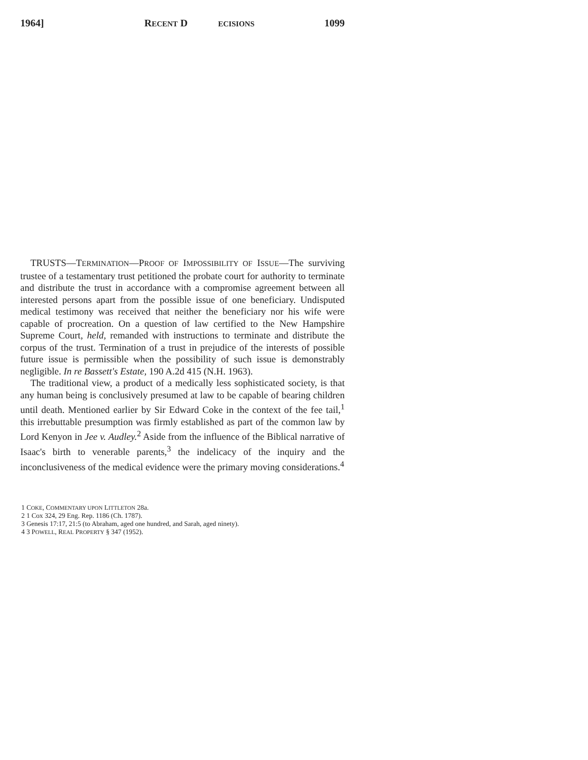1964] RECENT D ECISIONS 1099
TRUSTS—TERMINATION—PROOF OF IMPOSSIBILITY OF ISSUE—The surviving trustee of a testamentary trust petitioned the probate court for authority to terminate and distribute the trust in accordance with a compromise agreement between all interested persons apart from the possible issue of one beneficiary. Undisputed medical testimony was received that neither the beneficiary nor his wife were capable of procreation. On a question of law certified to the New Hampshire Supreme Court, held, remanded with instructions to terminate and distribute the corpus of the trust. Termination of a trust in prejudice of the interests of possible future issue is permissible when the possibility of such issue is demonstrably negligible. In re Bassett's Estate, 190 A.2d 415 (N.H. 1963).
The traditional view, a product of a medically less sophisticated society, is that any human being is conclusively presumed at law to be capable of bearing children until death. Mentioned earlier by Sir Edward Coke in the context of the fee tail,<sup>1</sup> this irrebuttable presumption was firmly established as part of the common law by Lord Kenyon in Jee v. Audley.<sup>2</sup> Aside from the influence of the Biblical narrative of Isaac's birth to venerable parents,<sup>3</sup> the indelicacy of the inquiry and the inconclusiveness of the medical evidence were the primary moving considerations.<sup>4</sup>
1 COKE, COMMENTARY UPON LITTLETON 28a.
2 1 Cox 324, 29 Eng. Rep. 1186 (Ch. 1787).
3 Genesis 17:17, 21:5 (to Abraham, aged one hundred, and Sarah, aged ninety).
4 3 POWELL, REAL PROPERTY § 347 (1952).